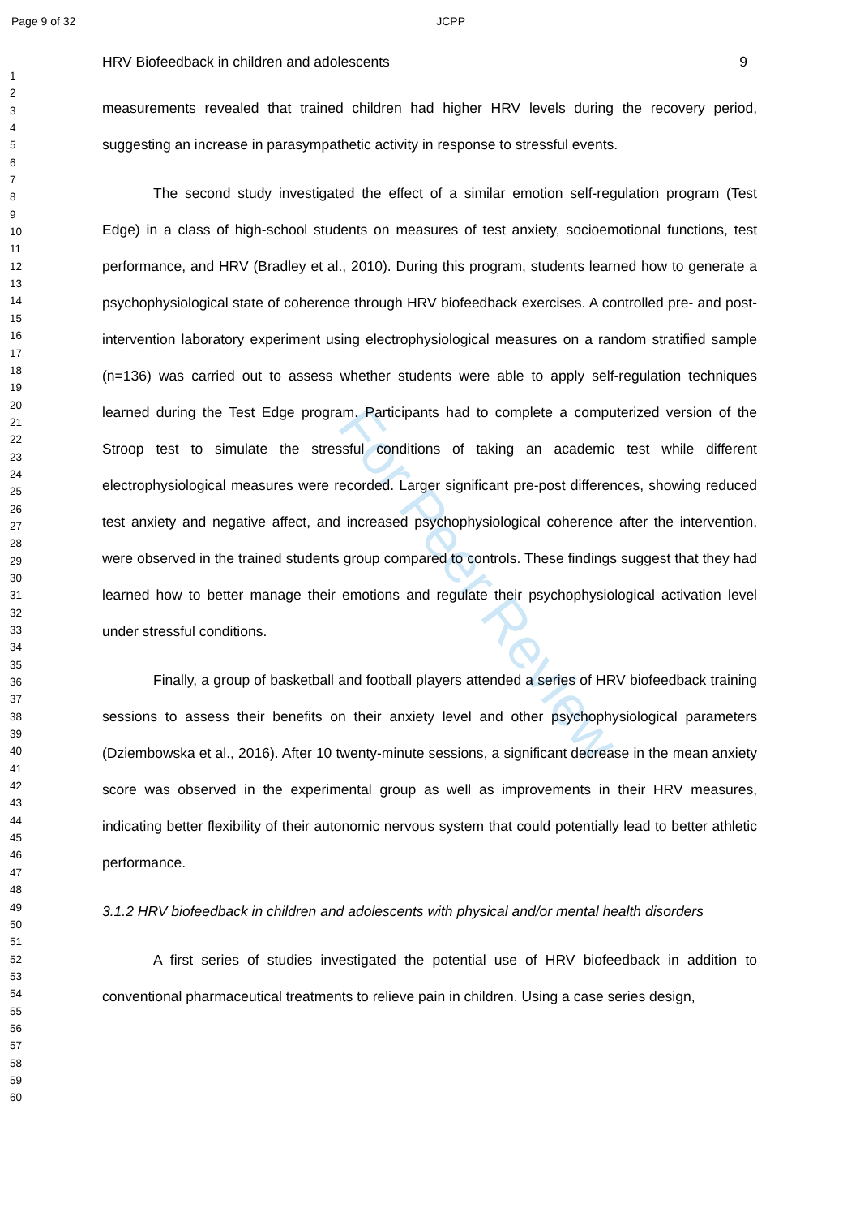Page 9 of 32 JCPP
1
2
3
4
5
6
7
8
9
10
11
12
13
14
15
16
17
18
19
20
21
22
23
24
25
26
27
28
29
30
31
32
33
34
35
36
37
38
39
40
41
42
43
44
45
46
47
48
49
50
51
52
53
54
55
56
57
58
59
60
For Peer Review
HRV Biofeedback in children and adolescents 9
measurements revealed that trained children had higher HRV levels during the recovery period, suggesting an increase in parasympathetic activity in response to stressful events.
The second study investigated the effect of a similar emotion self-regulation program (Test Edge) in a class of high-school students on measures of test anxiety, socioemotional functions, test performance, and HRV (Bradley et al., 2010). During this program, students learned how to generate a psychophysiological state of coherence through HRV biofeedback exercises. A controlled pre- and post-intervention laboratory experiment using electrophysiological measures on a random stratified sample (n=136) was carried out to assess whether students were able to apply self-regulation techniques learned during the Test Edge program. Participants had to complete a computerized version of the Stroop test to simulate the stressful conditions of taking an academic test while different electrophysiological measures were recorded. Larger significant pre-post differences, showing reduced test anxiety and negative affect, and increased psychophysiological coherence after the intervention, were observed in the trained students group compared to controls. These findings suggest that they had learned how to better manage their emotions and regulate their psychophysiological activation level under stressful conditions.
Finally, a group of basketball and football players attended a series of HRV biofeedback training sessions to assess their benefits on their anxiety level and other psychophysiological parameters (Dziembowska et al., 2016). After 10 twenty-minute sessions, a significant decrease in the mean anxiety score was observed in the experimental group as well as improvements in their HRV measures, indicating better flexibility of their autonomic nervous system that could potentially lead to better athletic performance.
3.1.2 HRV biofeedback in children and adolescents with physical and/or mental health disorders
A first series of studies investigated the potential use of HRV biofeedback in addition to conventional pharmaceutical treatments to relieve pain in children. Using a case series design,